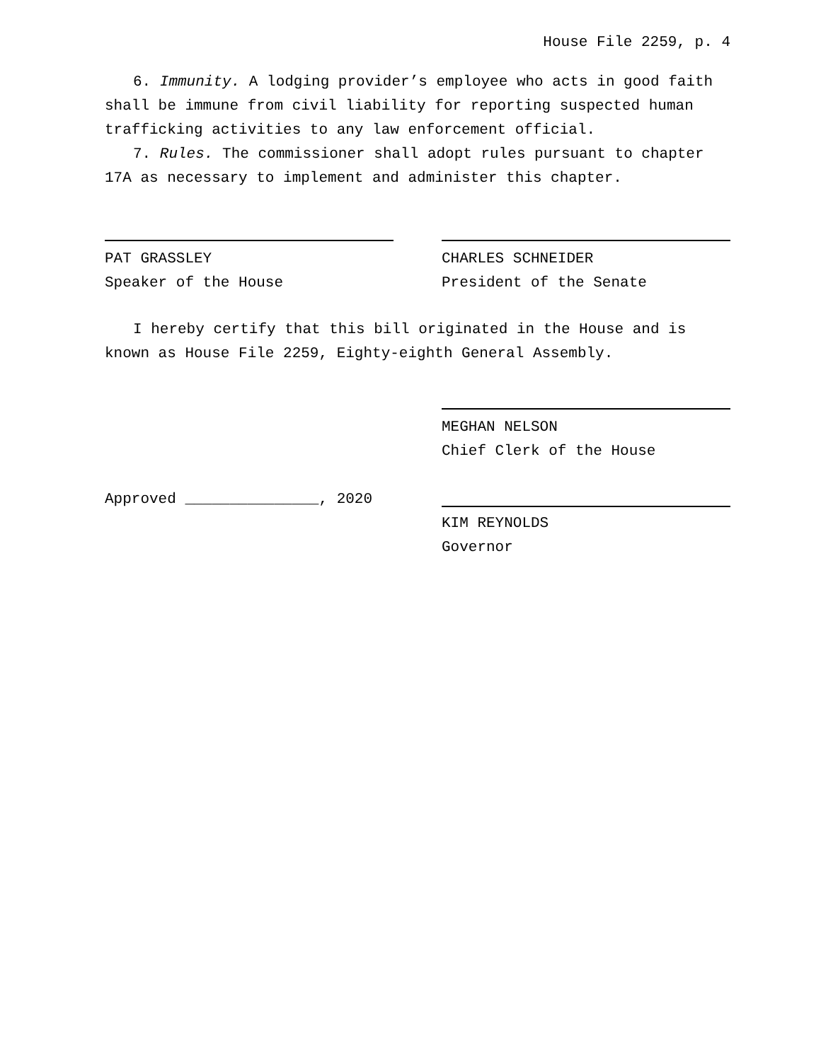House File 2259, p. 4
6. Immunity. A lodging provider’s employee who acts in good faith shall be immune from civil liability for reporting suspected human trafficking activities to any law enforcement official.
7. Rules. The commissioner shall adopt rules pursuant to chapter 17A as necessary to implement and administer this chapter.
PAT GRASSLEY
Speaker of the House
CHARLES SCHNEIDER
President of the Senate
I hereby certify that this bill originated in the House and is known as House File 2259, Eighty-eighth General Assembly.
MEGHAN NELSON
Chief Clerk of the House
Approved _______________, 2020
KIM REYNOLDS
Governor